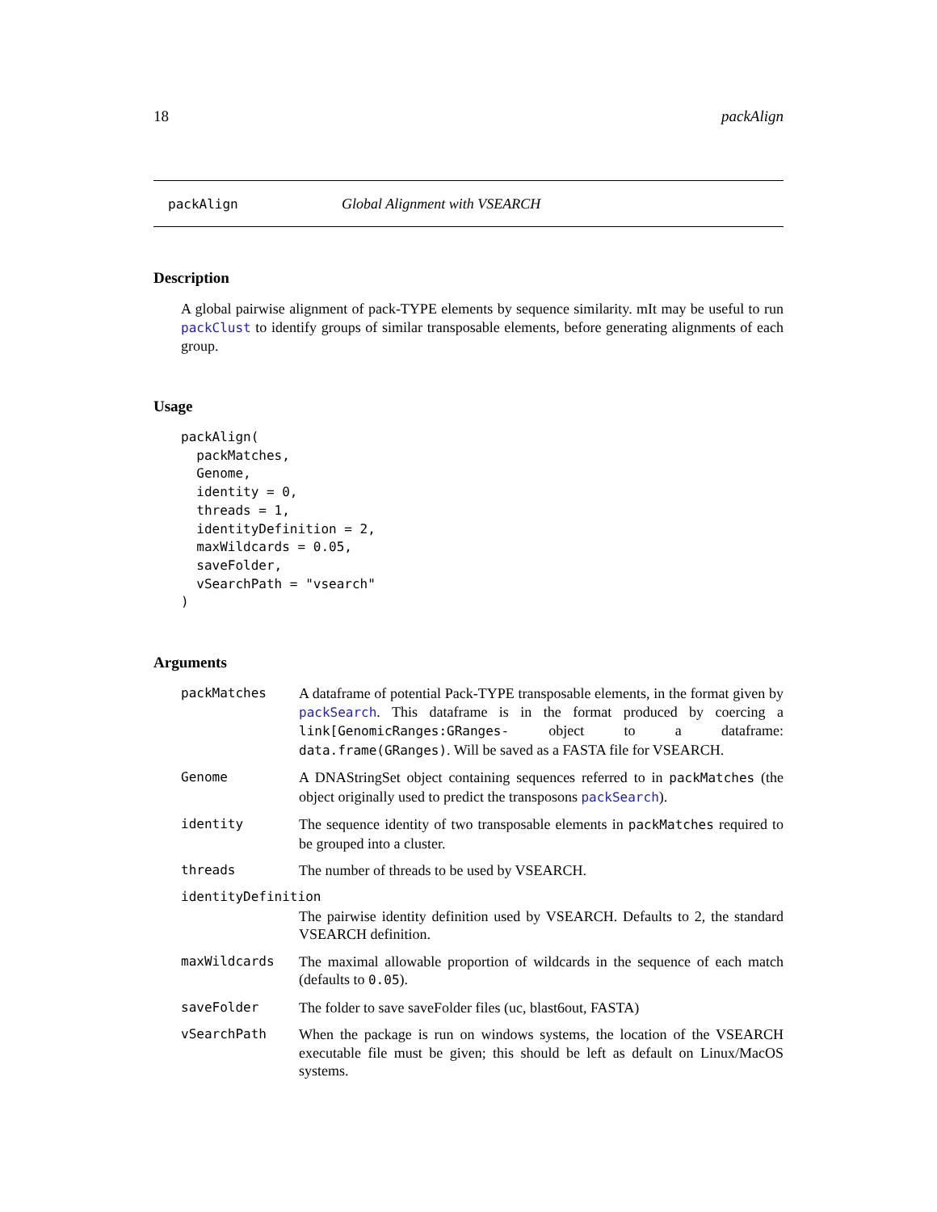18 packAlign
packAlign Global Alignment with VSEARCH
Description
A global pairwise alignment of pack-TYPE elements by sequence similarity. mIt may be useful to run packClust to identify groups of similar transposable elements, before generating alignments of each group.
Usage
packAlign(
  packMatches,
  Genome,
  identity = 0,
  threads = 1,
  identityDefinition = 2,
  maxWildcards = 0.05,
  saveFolder,
  vSearchPath = "vsearch"
)
Arguments
packMatches A dataframe of potential Pack-TYPE transposable elements, in the format given by packSearch. This dataframe is in the format produced by coercing a link[GenomicRanges:GRanges- object to a dataframe: data.frame(GRanges). Will be saved as a FASTA file for VSEARCH.
Genome A DNAStringSet object containing sequences referred to in packMatches (the object originally used to predict the transposons packSearch).
identity The sequence identity of two transposable elements in packMatches required to be grouped into a cluster.
threads The number of threads to be used by VSEARCH.
identityDefinition
The pairwise identity definition used by VSEARCH. Defaults to 2, the standard VSEARCH definition.
maxWildcards The maximal allowable proportion of wildcards in the sequence of each match (defaults to 0.05).
saveFolder The folder to save saveFolder files (uc, blast6out, FASTA)
vSearchPath When the package is run on windows systems, the location of the VSEARCH executable file must be given; this should be left as default on Linux/MacOS systems.